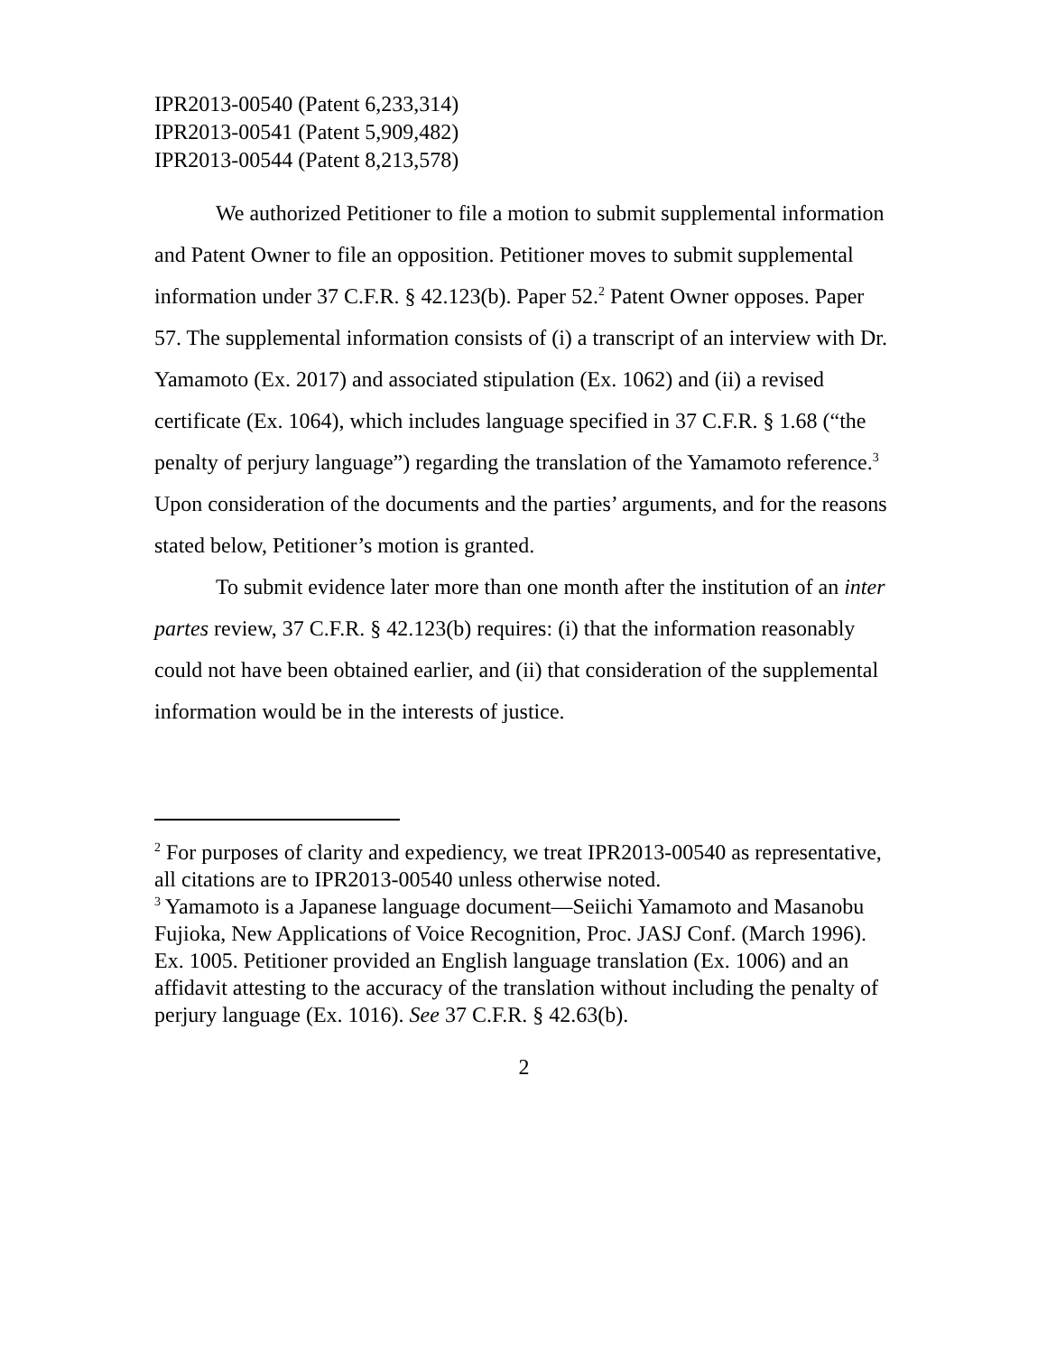IPR2013-00540 (Patent 6,233,314)
IPR2013-00541 (Patent 5,909,482)
IPR2013-00544 (Patent 8,213,578)
We authorized Petitioner to file a motion to submit supplemental information and Patent Owner to file an opposition. Petitioner moves to submit supplemental information under 37 C.F.R. § 42.123(b). Paper 52.<sup>2</sup> Patent Owner opposes. Paper 57. The supplemental information consists of (i) a transcript of an interview with Dr. Yamamoto (Ex. 2017) and associated stipulation (Ex. 1062) and (ii) a revised certificate (Ex. 1064), which includes language specified in 37 C.F.R. § 1.68 (“the penalty of perjury language”) regarding the translation of the Yamamoto reference.<sup>3</sup> Upon consideration of the documents and the parties’ arguments, and for the reasons stated below, Petitioner’s motion is granted.
To submit evidence later more than one month after the institution of an inter partes review, 37 C.F.R. § 42.123(b) requires: (i) that the information reasonably could not have been obtained earlier, and (ii) that consideration of the supplemental information would be in the interests of justice.
<sup>2</sup> For purposes of clarity and expediency, we treat IPR2013-00540 as representative, all citations are to IPR2013-00540 unless otherwise noted.
<sup>3</sup> Yamamoto is a Japanese language document—Seiichi Yamamoto and Masanobu Fujioka, New Applications of Voice Recognition, Proc. JASJ Conf. (March 1996). Ex. 1005. Petitioner provided an English language translation (Ex. 1006) and an affidavit attesting to the accuracy of the translation without including the penalty of perjury language (Ex. 1016). See 37 C.F.R. § 42.63(b).
2